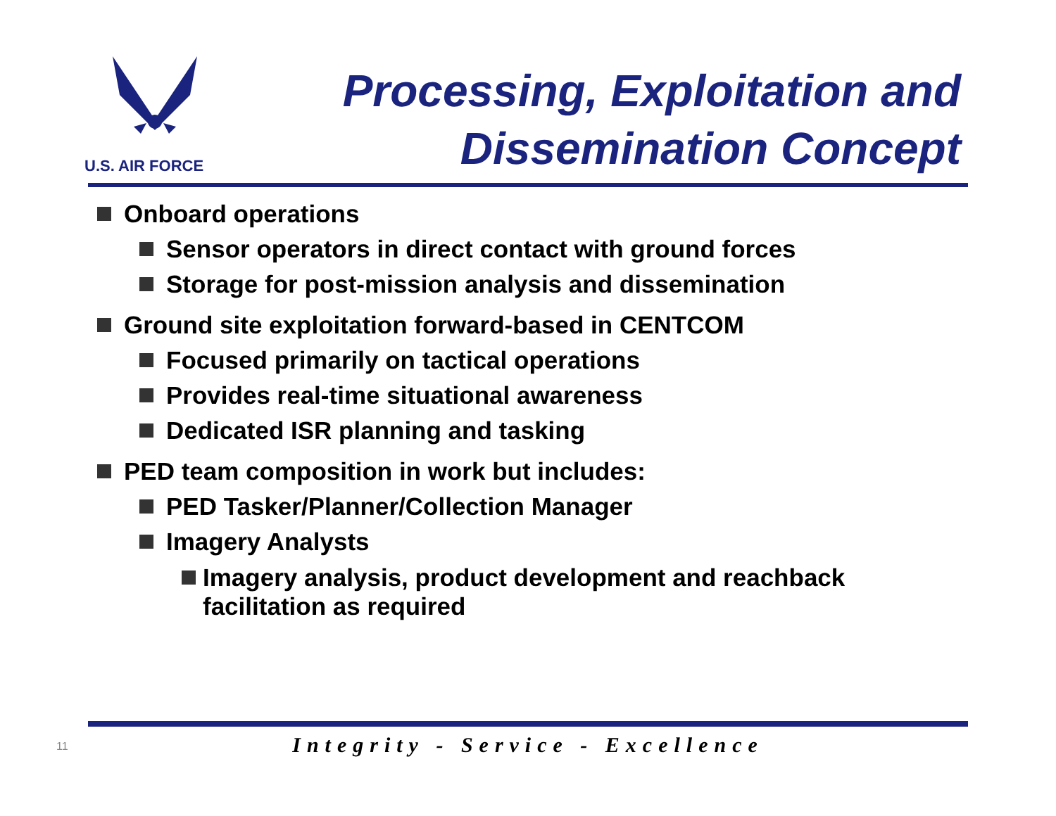U.S. AIR FORCE
Processing, Exploitation and
Dissemination Concept
Onboard operations
Sensor operators in direct contact with ground forces
Storage for post-mission analysis and dissemination
Ground site exploitation forward-based in CENTCOM
Focused primarily on tactical operations
Provides real-time situational awareness
Dedicated ISR planning and tasking
PED team composition in work but includes:
PED Tasker/Planner/Collection Manager
Imagery Analysts
Imagery analysis, product development and reachback facilitation as required
11
Integrity - Service - Excellence